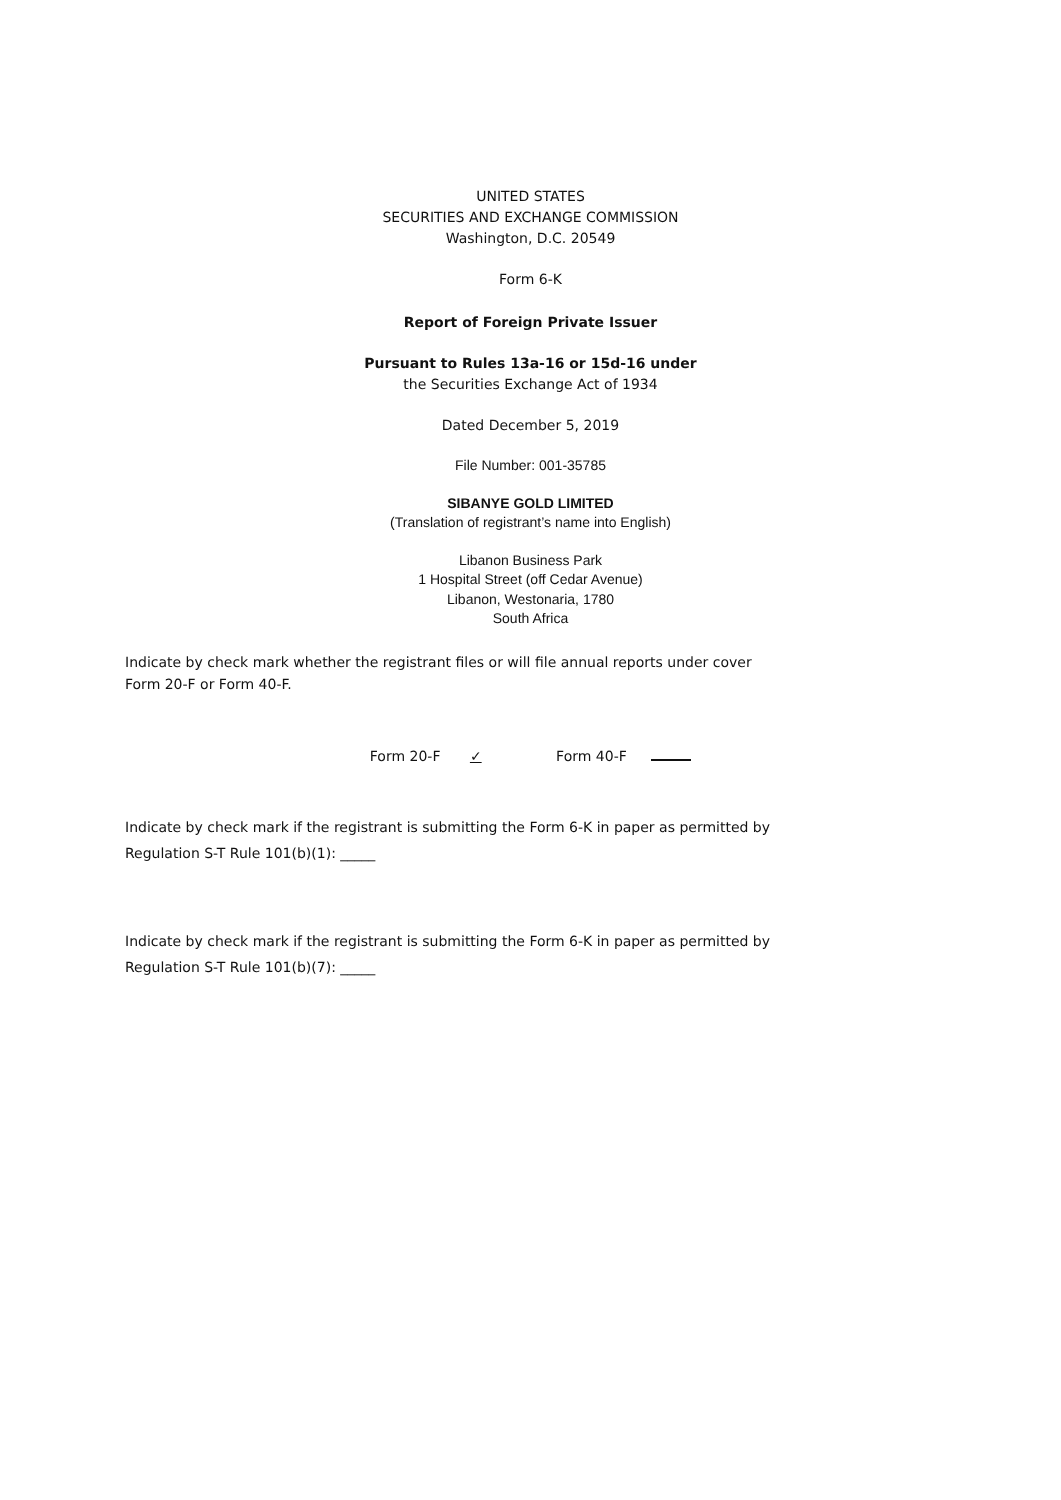UNITED STATES
SECURITIES AND EXCHANGE COMMISSION
Washington, D.C. 20549
Form 6-K
Report of Foreign Private Issuer
Pursuant to Rules 13a-16 or 15d-16 under
the Securities Exchange Act of 1934
Dated December 5, 2019
File Number: 001-35785
SIBANYE GOLD LIMITED
(Translation of registrant’s name into English)
Libanon Business Park
1 Hospital Street (off Cedar Avenue)
Libanon, Westonaria, 1780
South Africa
Indicate by check mark whether the registrant files or will file annual reports under cover Form 20-F or Form 40-F.
Form 20-F ✓ Form 40-F
Indicate by check mark if the registrant is submitting the Form 6-K in paper as permitted by Regulation S-T Rule 101(b)(1): _____
Indicate by check mark if the registrant is submitting the Form 6-K in paper as permitted by Regulation S-T Rule 101(b)(7): _____